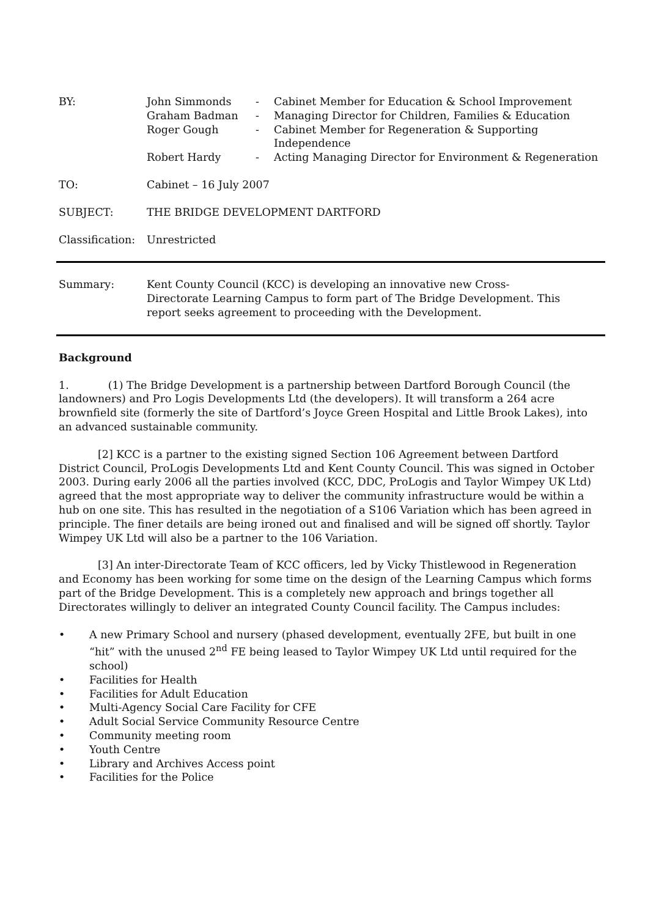| BY: | John Simmonds | - | Cabinet Member for Education & School Improvement |
| | Graham Badman | - | Managing Director for Children, Families & Education |
| | Roger Gough | - | Cabinet Member for Regeneration & Supporting Independence |
| | Robert Hardy | - | Acting Managing Director for Environment & Regeneration |
| TO: | Cabinet – 16 July 2007 | | |
| SUBJECT: | THE BRIDGE DEVELOPMENT DARTFORD | | |
| Classification: | Unrestricted | | |
| Summary: | Kent County Council (KCC) is developing an innovative new Cross-Directorate Learning Campus to form part of The Bridge Development. This report seeks agreement to proceeding with the Development. |
Background
1. (1) The Bridge Development is a partnership between Dartford Borough Council (the landowners) and Pro Logis Developments Ltd (the developers). It will transform a 264 acre brownfield site (formerly the site of Dartford’s Joyce Green Hospital and Little Brook Lakes), into an advanced sustainable community.
[2] KCC is a partner to the existing signed Section 106 Agreement between Dartford District Council, ProLogis Developments Ltd and Kent County Council. This was signed in October 2003. During early 2006 all the parties involved (KCC, DDC, ProLogis and Taylor Wimpey UK Ltd) agreed that the most appropriate way to deliver the community infrastructure would be within a hub on one site. This has resulted in the negotiation of a S106 Variation which has been agreed in principle. The finer details are being ironed out and finalised and will be signed off shortly. Taylor Wimpey UK Ltd will also be a partner to the 106 Variation.
[3] An inter-Directorate Team of KCC officers, led by Vicky Thistlewood in Regeneration and Economy has been working for some time on the design of the Learning Campus which forms part of the Bridge Development. This is a completely new approach and brings together all Directorates willingly to deliver an integrated County Council facility. The Campus includes:
• A new Primary School and nursery (phased development, eventually 2FE, but built in one “hit” with the unused 2<sup>nd</sup> FE being leased to Taylor Wimpey UK Ltd until required for the school)
• Facilities for Health
• Facilities for Adult Education
• Multi-Agency Social Care Facility for CFE
• Adult Social Service Community Resource Centre
• Community meeting room
• Youth Centre
• Library and Archives Access point
• Facilities for the Police